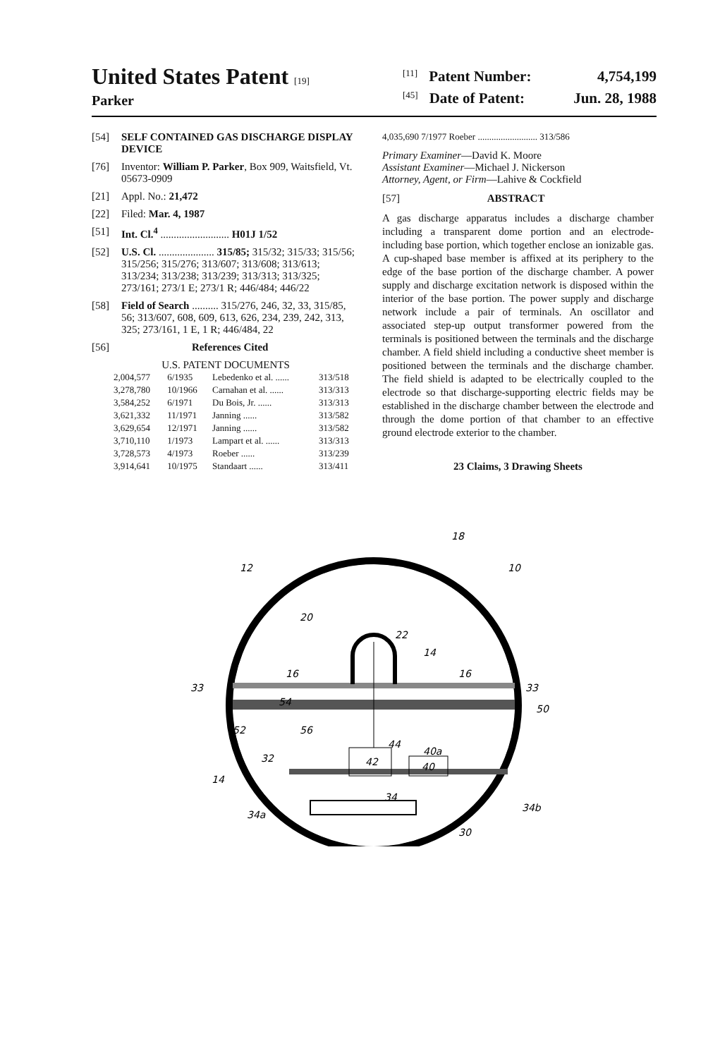United States Patent [19]
Parker
[11] Patent Number: 4,754,199
[45] Date of Patent: Jun. 28, 1988
[54] SELF CONTAINED GAS DISCHARGE DISPLAY DEVICE
[76] Inventor: William P. Parker, Box 909, Waitsfield, Vt. 05673-0909
[21] Appl. No.: 21,472
[22] Filed: Mar. 4, 1987
[51] Int. Cl.<sup>4</sup> .......................... H01J 1/52
[52] U.S. Cl. ..................... 315/85; 315/32; 315/33; 315/56; 315/256; 315/276; 313/607; 313/608; 313/613; 313/234; 313/238; 313/239; 313/313; 313/325; 273/161; 273/1 E; 273/1 R; 446/484; 446/22
[58] Field of Search .......... 315/276, 246, 32, 33, 315/85, 56; 313/607, 608, 609, 613, 626, 234, 239, 242, 313, 325; 273/161, 1 E, 1 R; 446/484, 22
[56] References Cited
U.S. PATENT DOCUMENTS
| 2,004,577 | 6/1935 | Lebedenko et al. ...... | 313/518 |
| 3,278,780 | 10/1966 | Carnahan et al. ...... | 313/313 |
| 3,584,252 | 6/1971 | Du Bois, Jr. ...... | 313/313 |
| 3,621,332 | 11/1971 | Janning ...... | 313/582 |
| 3,629,654 | 12/1971 | Janning ...... | 313/582 |
| 3,710,110 | 1/1973 | Lampart et al. ...... | 313/313 |
| 3,728,573 | 4/1973 | Roeber ...... | 313/239 |
| 3,914,641 | 10/1975 | Standaart ...... | 313/411 |
4,035,690 7/1977 Roeber .......................... 313/586
Primary Examiner—David K. Moore
Assistant Examiner—Michael J. Nickerson
Attorney, Agent, or Firm—Lahive & Cockfield
[57] ABSTRACT
A gas discharge apparatus includes a discharge chamber including a transparent dome portion and an electrode-including base portion, which together enclose an ionizable gas. A cup-shaped base member is affixed at its periphery to the edge of the base portion of the discharge chamber. A power supply and discharge excitation network is disposed within the interior of the base portion. The power supply and discharge network include a pair of terminals. An oscillator and associated step-up output transformer powered from the terminals is positioned between the terminals and the discharge chamber. A field shield including a conductive sheet member is positioned between the terminals and the discharge chamber. The field shield is adapted to be electrically coupled to the electrode so that discharge-supporting electric fields may be established in the discharge chamber between the electrode and through the dome portion of that chamber to an effective ground electrode exterior to the chamber.
23 Claims, 3 Drawing Sheets
18
12
10
20
22
14
16
16
33
33
54
50
52
56
44
32
40a
42
40
14
34
34a
34b
30